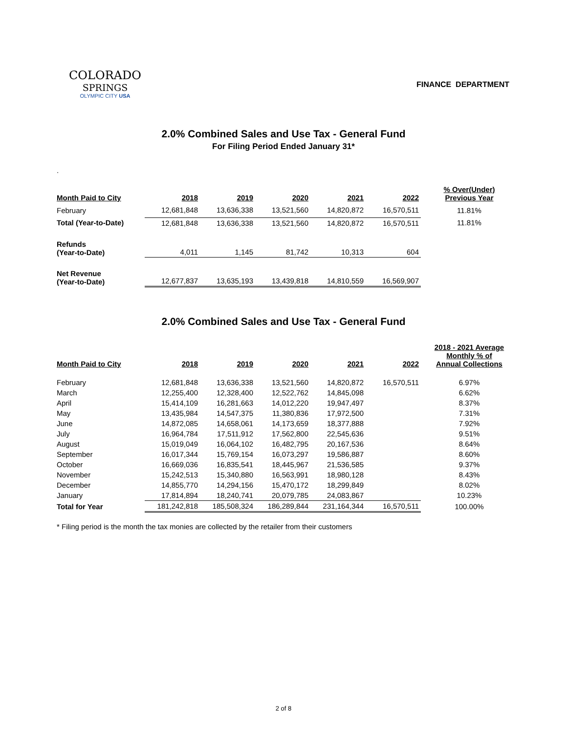COLORADO
SPRINGS
OLYMPIC CITY USA
FINANCE DEPARTMENT
2.0% Combined Sales and Use Tax - General Fund
For Filing Period Ended January 31*
.
| Month Paid to City | 2018 | 2019 | 2020 | 2021 | 2022 | % Over(Under) Previous Year |
| --- | --- | --- | --- | --- | --- | --- |
| February | 12,681,848 | 13,636,338 | 13,521,560 | 14,820,872 | 16,570,511 | 11.81% |
| Total (Year-to-Date) | 12,681,848 | 13,636,338 | 13,521,560 | 14,820,872 | 16,570,511 | 11.81% |
| Refunds (Year-to-Date) | 4,011 | 1,145 | 81,742 | 10,313 | 604 | |
| Net Revenue (Year-to-Date) | 12,677,837 | 13,635,193 | 13,439,818 | 14,810,559 | 16,569,907 | |
2.0% Combined Sales and Use Tax - General Fund
| Month Paid to City | 2018 | 2019 | 2020 | 2021 | 2022 | 2018 - 2021 Average Monthly % of Annual Collections |
| --- | --- | --- | --- | --- | --- | --- |
| February | 12,681,848 | 13,636,338 | 13,521,560 | 14,820,872 | 16,570,511 | 6.97% |
| March | 12,255,400 | 12,328,400 | 12,522,762 | 14,845,098 | | 6.62% |
| April | 15,414,109 | 16,281,663 | 14,012,220 | 19,947,497 | | 8.37% |
| May | 13,435,984 | 14,547,375 | 11,380,836 | 17,972,500 | | 7.31% |
| June | 14,872,085 | 14,658,061 | 14,173,659 | 18,377,888 | | 7.92% |
| July | 16,964,784 | 17,511,912 | 17,562,800 | 22,545,636 | | 9.51% |
| August | 15,019,049 | 16,064,102 | 16,482,795 | 20,167,536 | | 8.64% |
| September | 16,017,344 | 15,769,154 | 16,073,297 | 19,586,887 | | 8.60% |
| October | 16,669,036 | 16,835,541 | 18,445,967 | 21,536,585 | | 9.37% |
| November | 15,242,513 | 15,340,880 | 16,563,991 | 18,980,128 | | 8.43% |
| December | 14,855,770 | 14,294,156 | 15,470,172 | 18,299,849 | | 8.02% |
| January | 17,814,894 | 18,240,741 | 20,079,785 | 24,083,867 | | 10.23% |
| Total for Year | 181,242,818 | 185,508,324 | 186,289,844 | 231,164,344 | 16,570,511 | 100.00% |
* Filing period is the month the tax monies are collected by the retailer from their customers
2 of 8